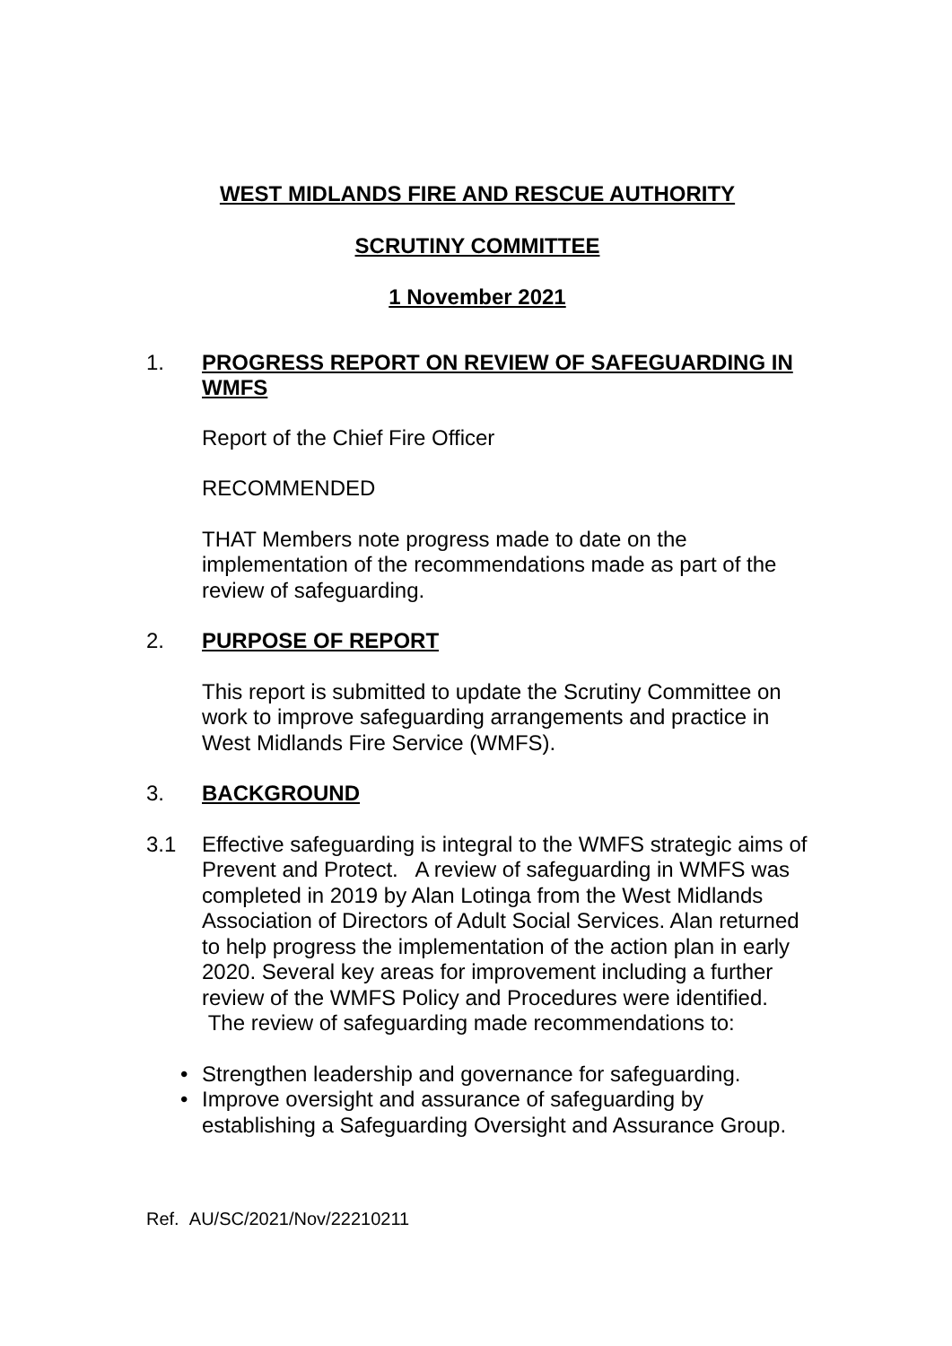WEST MIDLANDS FIRE AND RESCUE AUTHORITY
SCRUTINY COMMITTEE
1 November 2021
1. PROGRESS REPORT ON REVIEW OF SAFEGUARDING IN WMFS
Report of the Chief Fire Officer
RECOMMENDED
THAT Members note progress made to date on the implementation of the recommendations made as part of the review of safeguarding.
2. PURPOSE OF REPORT
This report is submitted to update the Scrutiny Committee on work to improve safeguarding arrangements and practice in West Midlands Fire Service (WMFS).
3. BACKGROUND
3.1 Effective safeguarding is integral to the WMFS strategic aims of Prevent and Protect. A review of safeguarding in WMFS was completed in 2019 by Alan Lotinga from the West Midlands Association of Directors of Adult Social Services. Alan returned to help progress the implementation of the action plan in early 2020. Several key areas for improvement including a further review of the WMFS Policy and Procedures were identified. The review of safeguarding made recommendations to:
• Strengthen leadership and governance for safeguarding.
• Improve oversight and assurance of safeguarding by establishing a Safeguarding Oversight and Assurance Group.
Ref. AU/SC/2021/Nov/22210211